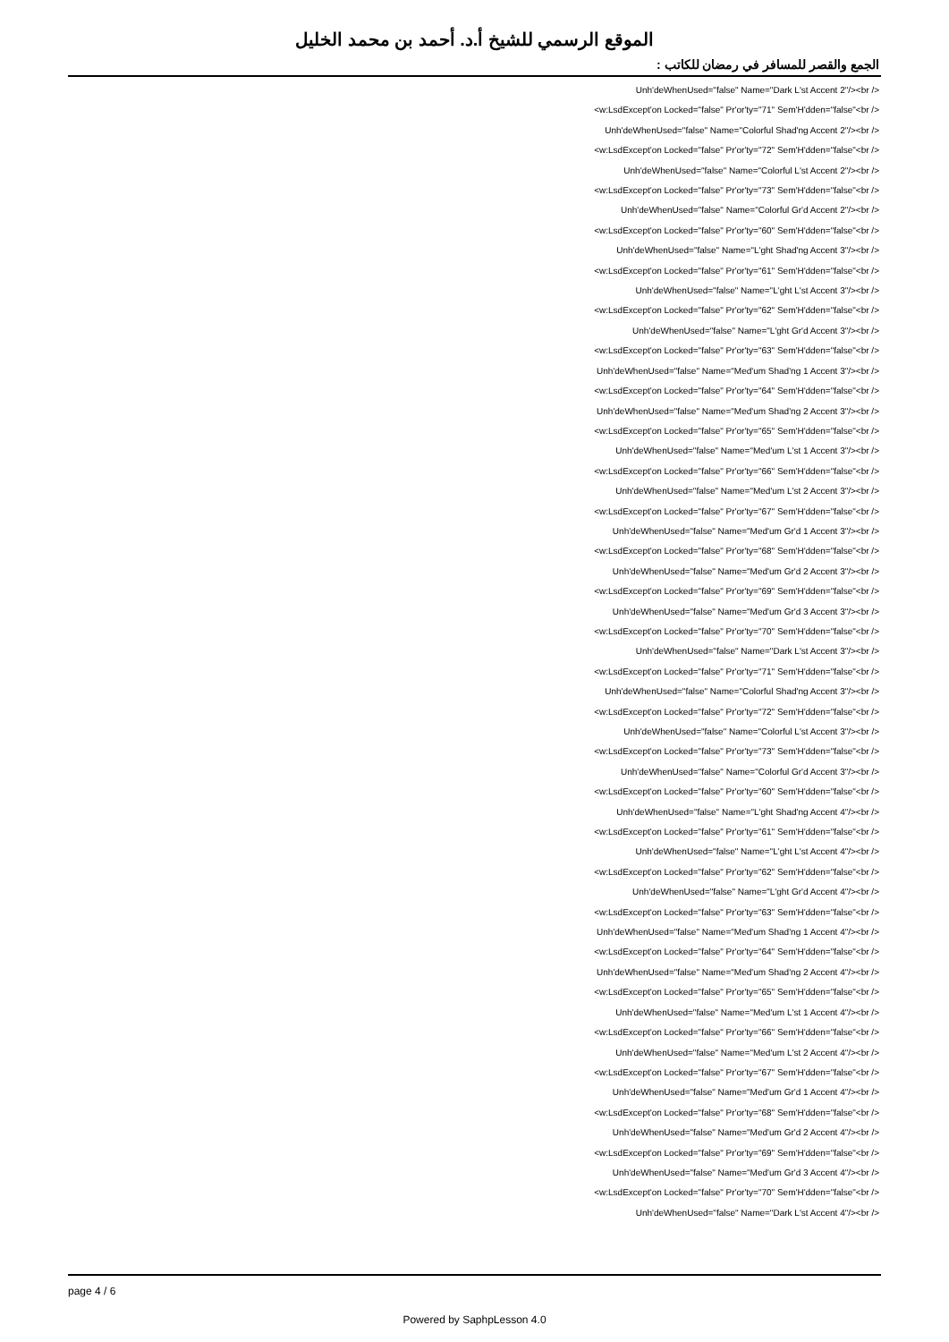الموقع الرسمي للشيخ أ.د. أحمد بن محمد الخليل
الجمع والقصر للمسافر في رمضان للكاتب :
Unh'deWhenUsed="false" Name="Dark L'st Accent 2"/><br />
<w:LsdExcept'on Locked="false" Pr'or'ty="71" Sem'H'dden="false"<br />
Unh'deWhenUsed="false" Name="Colorful Shad'ng Accent 2"/><br />
<w:LsdExcept'on Locked="false" Pr'or'ty="72" Sem'H'dden="false"<br />
Unh'deWhenUsed="false" Name="Colorful L'st Accent 2"/><br />
<w:LsdExcept'on Locked="false" Pr'or'ty="73" Sem'H'dden="false"<br />
Unh'deWhenUsed="false" Name="Colorful Gr'd Accent 2"/><br />
<w:LsdExcept'on Locked="false" Pr'or'ty="60" Sem'H'dden="false"<br />
Unh'deWhenUsed="false" Name="L'ght Shad'ng Accent 3"/><br />
<w:LsdExcept'on Locked="false" Pr'or'ty="61" Sem'H'dden="false"<br />
Unh'deWhenUsed="false" Name="L'ght L'st Accent 3"/><br />
<w:LsdExcept'on Locked="false" Pr'or'ty="62" Sem'H'dden="false"<br />
Unh'deWhenUsed="false" Name="L'ght Gr'd Accent 3"/><br />
<w:LsdExcept'on Locked="false" Pr'or'ty="63" Sem'H'dden="false"<br />
Unh'deWhenUsed="false" Name="Med'um Shad'ng 1 Accent 3"/><br />
<w:LsdExcept'on Locked="false" Pr'or'ty="64" Sem'H'dden="false"<br />
Unh'deWhenUsed="false" Name="Med'um Shad'ng 2 Accent 3"/><br />
<w:LsdExcept'on Locked="false" Pr'or'ty="65" Sem'H'dden="false"<br />
Unh'deWhenUsed="false" Name="Med'um L'st 1 Accent 3"/><br />
<w:LsdExcept'on Locked="false" Pr'or'ty="66" Sem'H'dden="false"<br />
Unh'deWhenUsed="false" Name="Med'um L'st 2 Accent 3"/><br />
<w:LsdExcept'on Locked="false" Pr'or'ty="67" Sem'H'dden="false"<br />
Unh'deWhenUsed="false" Name="Med'um Gr'd 1 Accent 3"/><br />
<w:LsdExcept'on Locked="false" Pr'or'ty="68" Sem'H'dden="false"<br />
Unh'deWhenUsed="false" Name="Med'um Gr'd 2 Accent 3"/><br />
<w:LsdExcept'on Locked="false" Pr'or'ty="69" Sem'H'dden="false"<br />
Unh'deWhenUsed="false" Name="Med'um Gr'd 3 Accent 3"/><br />
<w:LsdExcept'on Locked="false" Pr'or'ty="70" Sem'H'dden="false"<br />
Unh'deWhenUsed="false" Name="Dark L'st Accent 3"/><br />
<w:LsdExcept'on Locked="false" Pr'or'ty="71" Sem'H'dden="false"<br />
Unh'deWhenUsed="false" Name="Colorful Shad'ng Accent 3"/><br />
<w:LsdExcept'on Locked="false" Pr'or'ty="72" Sem'H'dden="false"<br />
Unh'deWhenUsed="false" Name="Colorful L'st Accent 3"/><br />
<w:LsdExcept'on Locked="false" Pr'or'ty="73" Sem'H'dden="false"<br />
Unh'deWhenUsed="false" Name="Colorful Gr'd Accent 3"/><br />
<w:LsdExcept'on Locked="false" Pr'or'ty="60" Sem'H'dden="false"<br />
Unh'deWhenUsed="false" Name="L'ght Shad'ng Accent 4"/><br />
<w:LsdExcept'on Locked="false" Pr'or'ty="61" Sem'H'dden="false"<br />
Unh'deWhenUsed="false" Name="L'ght L'st Accent 4"/><br />
<w:LsdExcept'on Locked="false" Pr'or'ty="62" Sem'H'dden="false"<br />
Unh'deWhenUsed="false" Name="L'ght Gr'd Accent 4"/><br />
<w:LsdExcept'on Locked="false" Pr'or'ty="63" Sem'H'dden="false"<br />
Unh'deWhenUsed="false" Name="Med'um Shad'ng 1 Accent 4"/><br />
<w:LsdExcept'on Locked="false" Pr'or'ty="64" Sem'H'dden="false"<br />
Unh'deWhenUsed="false" Name="Med'um Shad'ng 2 Accent 4"/><br />
<w:LsdExcept'on Locked="false" Pr'or'ty="65" Sem'H'dden="false"<br />
Unh'deWhenUsed="false" Name="Med'um L'st 1 Accent 4"/><br />
<w:LsdExcept'on Locked="false" Pr'or'ty="66" Sem'H'dden="false"<br />
Unh'deWhenUsed="false" Name="Med'um L'st 2 Accent 4"/><br />
<w:LsdExcept'on Locked="false" Pr'or'ty="67" Sem'H'dden="false"<br />
Unh'deWhenUsed="false" Name="Med'um Gr'd 1 Accent 4"/><br />
<w:LsdExcept'on Locked="false" Pr'or'ty="68" Sem'H'dden="false"<br />
Unh'deWhenUsed="false" Name="Med'um Gr'd 2 Accent 4"/><br />
<w:LsdExcept'on Locked="false" Pr'or'ty="69" Sem'H'dden="false"<br />
Unh'deWhenUsed="false" Name="Med'um Gr'd 3 Accent 4"/><br />
<w:LsdExcept'on Locked="false" Pr'or'ty="70" Sem'H'dden="false"<br />
Unh'deWhenUsed="false" Name="Dark L'st Accent 4"/><br />
page 4 / 6
Powered by SaphpLesson 4.0